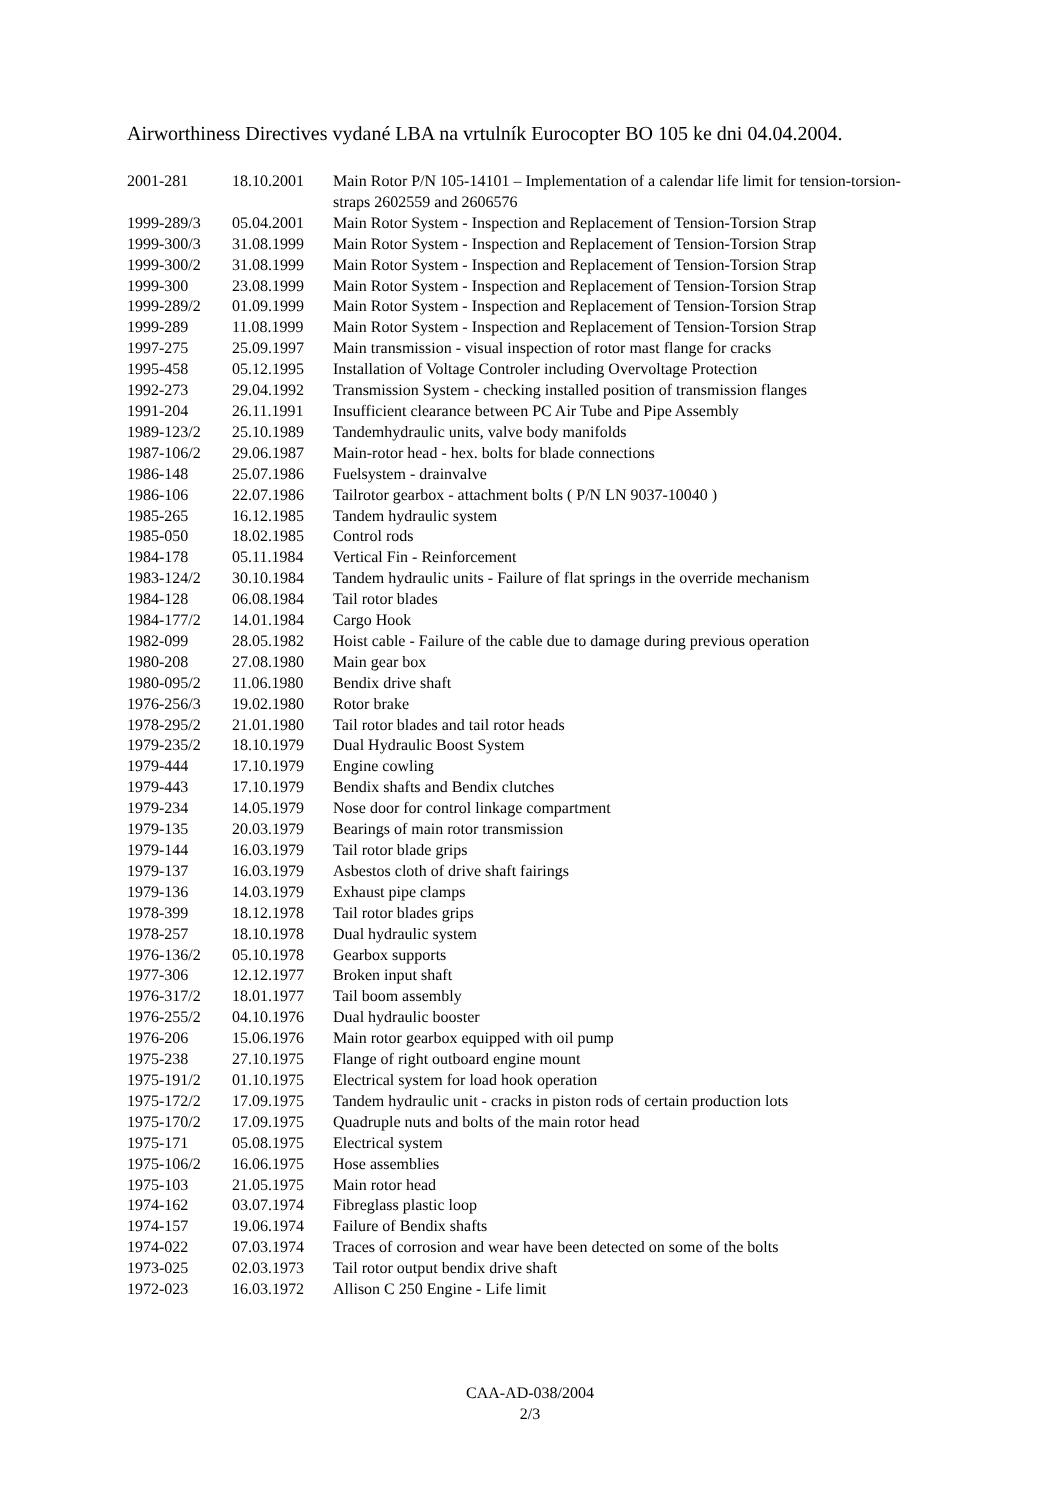Airworthiness Directives vydané LBA na vrtulník Eurocopter BO 105 ke dni 04.04.2004.
| 2001-281 | 18.10.2001 | Main Rotor P/N 105-14101 – Implementation of a calendar life limit for tension-torsion-straps 2602559 and 2606576 |
| 1999-289/3 | 05.04.2001 | Main Rotor System - Inspection and Replacement of Tension-Torsion Strap |
| 1999-300/3 | 31.08.1999 | Main Rotor System - Inspection and Replacement of Tension-Torsion Strap |
| 1999-300/2 | 31.08.1999 | Main Rotor System - Inspection and Replacement of Tension-Torsion Strap |
| 1999-300 | 23.08.1999 | Main Rotor System - Inspection and Replacement of Tension-Torsion Strap |
| 1999-289/2 | 01.09.1999 | Main Rotor System - Inspection and Replacement of Tension-Torsion Strap |
| 1999-289 | 11.08.1999 | Main Rotor System - Inspection and Replacement of Tension-Torsion Strap |
| 1997-275 | 25.09.1997 | Main transmission - visual inspection of rotor mast flange for cracks |
| 1995-458 | 05.12.1995 | Installation of Voltage Controler including Overvoltage Protection |
| 1992-273 | 29.04.1992 | Transmission System - checking installed position of transmission flanges |
| 1991-204 | 26.11.1991 | Insufficient clearance between PC Air Tube and Pipe Assembly |
| 1989-123/2 | 25.10.1989 | Tandemhydraulic units, valve body manifolds |
| 1987-106/2 | 29.06.1987 | Main-rotor head - hex. bolts for blade connections |
| 1986-148 | 25.07.1986 | Fuelsystem - drainvalve |
| 1986-106 | 22.07.1986 | Tailrotor gearbox - attachment bolts ( P/N LN 9037-10040 ) |
| 1985-265 | 16.12.1985 | Tandem hydraulic system |
| 1985-050 | 18.02.1985 | Control rods |
| 1984-178 | 05.11.1984 | Vertical Fin - Reinforcement |
| 1983-124/2 | 30.10.1984 | Tandem hydraulic units - Failure of flat springs in the override mechanism |
| 1984-128 | 06.08.1984 | Tail rotor blades |
| 1984-177/2 | 14.01.1984 | Cargo Hook |
| 1982-099 | 28.05.1982 | Hoist cable - Failure of the cable due to damage during previous operation |
| 1980-208 | 27.08.1980 | Main gear box |
| 1980-095/2 | 11.06.1980 | Bendix drive shaft |
| 1976-256/3 | 19.02.1980 | Rotor brake |
| 1978-295/2 | 21.01.1980 | Tail rotor blades and tail rotor heads |
| 1979-235/2 | 18.10.1979 | Dual Hydraulic Boost System |
| 1979-444 | 17.10.1979 | Engine cowling |
| 1979-443 | 17.10.1979 | Bendix shafts and Bendix clutches |
| 1979-234 | 14.05.1979 | Nose door for control linkage compartment |
| 1979-135 | 20.03.1979 | Bearings of main rotor transmission |
| 1979-144 | 16.03.1979 | Tail rotor blade grips |
| 1979-137 | 16.03.1979 | Asbestos cloth of drive shaft fairings |
| 1979-136 | 14.03.1979 | Exhaust pipe clamps |
| 1978-399 | 18.12.1978 | Tail rotor blades grips |
| 1978-257 | 18.10.1978 | Dual hydraulic system |
| 1976-136/2 | 05.10.1978 | Gearbox supports |
| 1977-306 | 12.12.1977 | Broken input shaft |
| 1976-317/2 | 18.01.1977 | Tail boom assembly |
| 1976-255/2 | 04.10.1976 | Dual hydraulic booster |
| 1976-206 | 15.06.1976 | Main rotor gearbox equipped with oil pump |
| 1975-238 | 27.10.1975 | Flange of right outboard engine mount |
| 1975-191/2 | 01.10.1975 | Electrical system for load hook operation |
| 1975-172/2 | 17.09.1975 | Tandem hydraulic unit - cracks in piston rods of certain production lots |
| 1975-170/2 | 17.09.1975 | Quadruple nuts and bolts of the main rotor head |
| 1975-171 | 05.08.1975 | Electrical system |
| 1975-106/2 | 16.06.1975 | Hose assemblies |
| 1975-103 | 21.05.1975 | Main rotor head |
| 1974-162 | 03.07.1974 | Fibreglass plastic loop |
| 1974-157 | 19.06.1974 | Failure of Bendix shafts |
| 1974-022 | 07.03.1974 | Traces of corrosion and wear have been detected on some of the bolts |
| 1973-025 | 02.03.1973 | Tail rotor output bendix drive shaft |
| 1972-023 | 16.03.1972 | Allison C 250 Engine - Life limit |
CAA-AD-038/2004
2/3